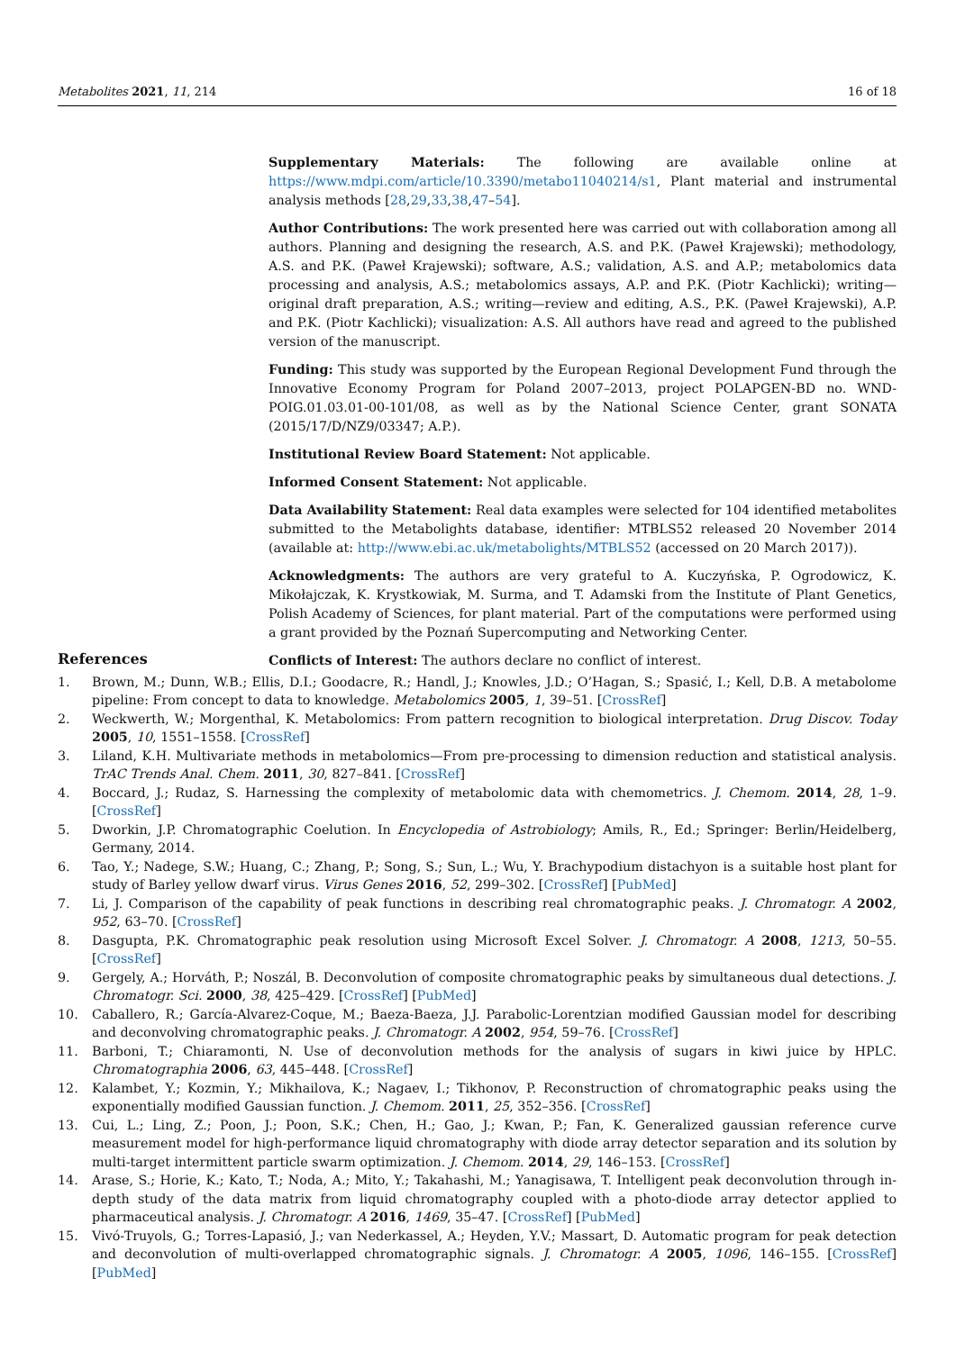Metabolites 2021, 11, 214 16 of 18
Supplementary Materials: The following are available online at https://www.mdpi.com/article/10.3390/metabo11040214/s1, Plant material and instrumental analysis methods [28,29,33,38,47–54].
Author Contributions: The work presented here was carried out with collaboration among all authors. Planning and designing the research, A.S. and P.K. (Paweł Krajewski); methodology, A.S. and P.K. (Paweł Krajewski); software, A.S.; validation, A.S. and A.P.; metabolomics data processing and analysis, A.S.; metabolomics assays, A.P. and P.K. (Piotr Kachlicki); writing—original draft preparation, A.S.; writing—review and editing, A.S., P.K. (Paweł Krajewski), A.P. and P.K. (Piotr Kachlicki); visualization: A.S. All authors have read and agreed to the published version of the manuscript.
Funding: This study was supported by the European Regional Development Fund through the Innovative Economy Program for Poland 2007–2013, project POLAPGEN-BD no. WND-POIG.01.03.01-00-101/08, as well as by the National Science Center, grant SONATA (2015/17/D/NZ9/03347; A.P.).
Institutional Review Board Statement: Not applicable.
Informed Consent Statement: Not applicable.
Data Availability Statement: Real data examples were selected for 104 identified metabolites submitted to the Metabolights database, identifier: MTBLS52 released 20 November 2014 (available at: http://www.ebi.ac.uk/metabolights/MTBLS52 (accessed on 20 March 2017)).
Acknowledgments: The authors are very grateful to A. Kuczyńska, P. Ogrodowicz, K. Mikołajczak, K. Krystkowiak, M. Surma, and T. Adamski from the Institute of Plant Genetics, Polish Academy of Sciences, for plant material. Part of the computations were performed using a grant provided by the Poznań Supercomputing and Networking Center.
Conflicts of Interest: The authors declare no conflict of interest.
References
1. Brown, M.; Dunn, W.B.; Ellis, D.I.; Goodacre, R.; Handl, J.; Knowles, J.D.; O’Hagan, S.; Spasić, I.; Kell, D.B. A metabolome pipeline: From concept to data to knowledge. Metabolomics 2005, 1, 39–51. [CrossRef]
2. Weckwerth, W.; Morgenthal, K. Metabolomics: From pattern recognition to biological interpretation. Drug Discov. Today 2005, 10, 1551–1558. [CrossRef]
3. Liland, K.H. Multivariate methods in metabolomics—From pre-processing to dimension reduction and statistical analysis. TrAC Trends Anal. Chem. 2011, 30, 827–841. [CrossRef]
4. Boccard, J.; Rudaz, S. Harnessing the complexity of metabolomic data with chemometrics. J. Chemom. 2014, 28, 1–9. [CrossRef]
5. Dworkin, J.P. Chromatographic Coelution. In Encyclopedia of Astrobiology; Amils, R., Ed.; Springer: Berlin/Heidelberg, Germany, 2014.
6. Tao, Y.; Nadege, S.W.; Huang, C.; Zhang, P.; Song, S.; Sun, L.; Wu, Y. Brachypodium distachyon is a suitable host plant for study of Barley yellow dwarf virus. Virus Genes 2016, 52, 299–302. [CrossRef] [PubMed]
7. Li, J. Comparison of the capability of peak functions in describing real chromatographic peaks. J. Chromatogr. A 2002, 952, 63–70. [CrossRef]
8. Dasgupta, P.K. Chromatographic peak resolution using Microsoft Excel Solver. J. Chromatogr. A 2008, 1213, 50–55. [CrossRef]
9. Gergely, A.; Horváth, P.; Noszál, B. Deconvolution of composite chromatographic peaks by simultaneous dual detections. J. Chromatogr. Sci. 2000, 38, 425–429. [CrossRef] [PubMed]
10. Caballero, R.; García-Alvarez-Coque, M.; Baeza-Baeza, J.J. Parabolic-Lorentzian modified Gaussian model for describing and deconvolving chromatographic peaks. J. Chromatogr. A 2002, 954, 59–76. [CrossRef]
11. Barboni, T.; Chiaramonti, N. Use of deconvolution methods for the analysis of sugars in kiwi juice by HPLC. Chromatographia 2006, 63, 445–448. [CrossRef]
12. Kalambet, Y.; Kozmin, Y.; Mikhailova, K.; Nagaev, I.; Tikhonov, P. Reconstruction of chromatographic peaks using the exponentially modified Gaussian function. J. Chemom. 2011, 25, 352–356. [CrossRef]
13. Cui, L.; Ling, Z.; Poon, J.; Poon, S.K.; Chen, H.; Gao, J.; Kwan, P.; Fan, K. Generalized gaussian reference curve measurement model for high-performance liquid chromatography with diode array detector separation and its solution by multi-target intermittent particle swarm optimization. J. Chemom. 2014, 29, 146–153. [CrossRef]
14. Arase, S.; Horie, K.; Kato, T.; Noda, A.; Mito, Y.; Takahashi, M.; Yanagisawa, T. Intelligent peak deconvolution through in-depth study of the data matrix from liquid chromatography coupled with a photo-diode array detector applied to pharmaceutical analysis. J. Chromatogr. A 2016, 1469, 35–47. [CrossRef] [PubMed]
15. Vivó-Truyols, G.; Torres-Lapasió, J.; van Nederkassel, A.; Heyden, Y.V.; Massart, D. Automatic program for peak detection and deconvolution of multi-overlapped chromatographic signals. J. Chromatogr. A 2005, 1096, 146–155. [CrossRef] [PubMed]